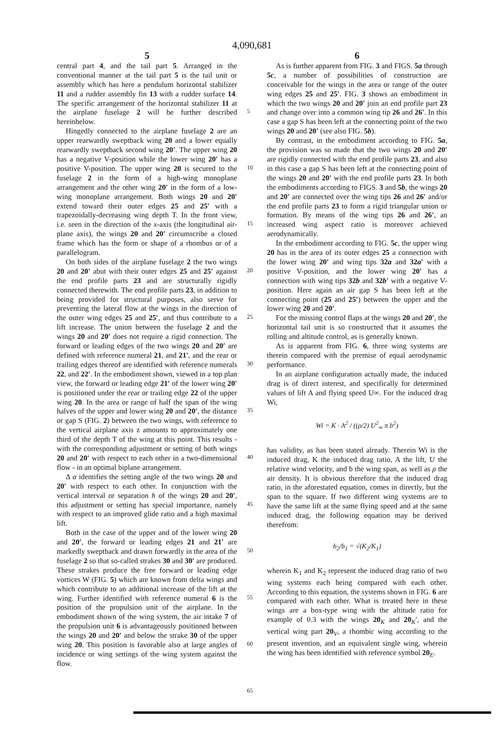4,090,681
5
central part 4, and the tail part 5. Arranged in the conventional manner at the tail part 5 is the tail unit or assembly which has here a pendulum horizontal stabilizer 11 and a rudder assembly fin 13 with a rudder surface 14. The specific arrangement of the horizontal stabilizer 11 at the airplane fuselage 2 will be further described hereinbelow.
Hingedly connected to the airplane fuselage 2 are an upper rearwardly sweptback wing 20 and a lower equally rearwardly sweptback second wing 20′. The upper wing 20 has a negative V-position while the lower wing 20′ has a positive V-position. The upper wing 20 is secured to the fuselage 2 in the form of a high-wing monoplane arrangement and the other wing 20′ in the form of a low-wing monoplane arrangement. Both wings 20 and 20′ extend toward their outer edges 25 and 25′ with a trapezoidally-decreasing wing depth T. In the front view, i.e. seen in the direction of the x-axis (the longitudinal air-plane axis), the wings 20 and 20′ circumscribe a closed frame which has the form or shape of a rhombus or of a parallelogram.
On both sides of the airplane fuselage 2 the two wings 20 and 20′ abut with their outer edges 25 and 25′ against the end profile parts 23 and are structurally rigidly connected therewith. The end profile parts 23, in addition to being provided for structural purposes, also serve for preventing the lateral flow at the wings in the direction of the outer wing edges 25 and 25′, and thus contribute to a lift increase. The union between the fuselage 2 and the wings 20 and 20′ does not require a rigid connection. The forward or leading edges of the two wings 20 and 20′ are defined with reference numeral 21, and 21′, and the rear or trailing edges thereof are identified with reference numerals 22, and 22′. In the embodiment shown, viewed in a top plan view, the forward or leading edge 21′ of the lower wing 20′ is positioned under the rear or trailing edge 22 of the upper wing 20. In the area or range of half the span of the wing halves of the upper and lower wing 20 and 20′, the distance or gap S (FIG. 2) between the two wings, with reference to the vertical airplane axis z amounts to approximately one third of the depth T of the wing at this point. This results - with the corresponding adjustment or setting of both wings 20 and 20′ with respect to each other in a two-dimensional flow - in an optimal biplane arrangement.
Δ α identifies the setting angle of the two wings 20 and 20′ with respect to each other. In conjunction with the vertical interval or separation h of the wings 20 and 20′, this adjustment or setting has special importance, namely with respect to an improved glide ratio and a high maximal lift.
Both in the case of the upper and of the lower wing 20 and 20′, the forward or leading edges 21 and 21′ are markedly sweptback and drawn forwardly in the area of the fuselage 2 so that so-called strakes 30 and 30′ are produced. These strakes produce the free forward or leading edge vortices W (FIG. 5) which are known from delta wings and which contribute to an additional increase of the lift at the wing. Further identified with reference numeral 6 is the position of the propulsion unit of the airplane. In the embodiment shown of the wing system, the air intake 7 of the propulsion unit 6 is advantageously positioned between the wings 20 and 20′ and below the strake 30 of the upper wing 20. This position is favorable also at large angles of incidence or wing settings of the wing system against the flow.
5
10
15
20
25
30
35
40
45
50
55
60
65
6
As is further apparent from FIG. 3 and FIGS. 5a through 5c, a number of possibilities of construction are conceivable for the wings in the area or range of the outer wing edges 25 and 25′. FIG. 3 shows an embodiment in which the two wings 20 and 20′ join an end profile part 23 and change over into a common wing tip 26 and 26′. In this case a gap S has been left at the connecting point of the two wings 20 and 20′ (see also FIG. 5b).
By contrast, in the embodiment according to FIG. 5a, the provision was so made that the two wings 20 and 20′ are rigidly connected with the end profile parts 23, and also in this case a gap S has been left at the connecting point of the wings 20 and 20′ with the end profile parts 23. In both the embodiments according to FIGS. 3 and 5b, the wings 20 and 20′ are connected over the wing tips 26 and 26′ and/or the end profile parts 23 to form a rigid triangular union or formation. By means of the wing tips 26 and 26′, an increased wing aspect ratio is moreover achieved aerodynamically.
In the embodiment according to FIG. 5c, the upper wing 20 has in the area of its outer edges 25 a connection with the lower wing 20′ and wing tips 32a and 32a′ with a positive V-position, and the lower wing 20′ has a connection with wing tips 32b and 32b′ with a negative V-position. Here again an air gap S has been left at the connecting point (25 and 25′) between the upper and the lower wing 20 and 20′.
For the missing control flaps at the wings 20 and 20′, the horizontal tail unit is so constructed that it assumes the rolling and altitude control, as is generally known.
As is apparent from FIG. 6, three wing systems are therein compared with the premise of equal aerodynamic performance.
In an airplane configuration actually made, the induced drag is of direct interest, and specifically for determined values of lift A and flying speed U∞. For the induced drag Wi,
Wi = K · A<sup>2</sup> / ((ρ/2) U<sup>2</sup><sub>∞</sub> π b<sup>2</sup>)
has validity, as has been stated already. Therein Wi is the induced drag, K the induced drag ratio, A the lift, U the relative wind velocity, and b the wing span, as well as ρ the air density. It is obvious therefore that the induced drag ratio, in the aforestated equation, comes in directly, but the span to the square. If two different wing systems are to have the same lift at the same flying speed and at the same induced drag, the following equation may be derived therefrom:
b<sub>2</sub>/b<sub>1</sub> = √(K<sub>2</sub>/K<sub>1</sub>)
wherein K<sub>1</sub> and K<sub>2</sub> represent the induced drag ratio of two wing systems each being compared with each other. According to this equation, the systems shown in FIG. 6 are compared with each other. What is treated here in these wings are a box-type wing with the altitude ratio for example of 0.3 with the wings 20<sub>K</sub> and 20<sub>K</sub>′, and the vertical wing part 20<sub>V</sub>, a rhombic wing according to the present invention, and an equivalent single wing, wherein the wing has been identified with reference symbol 20<sub>E</sub>.